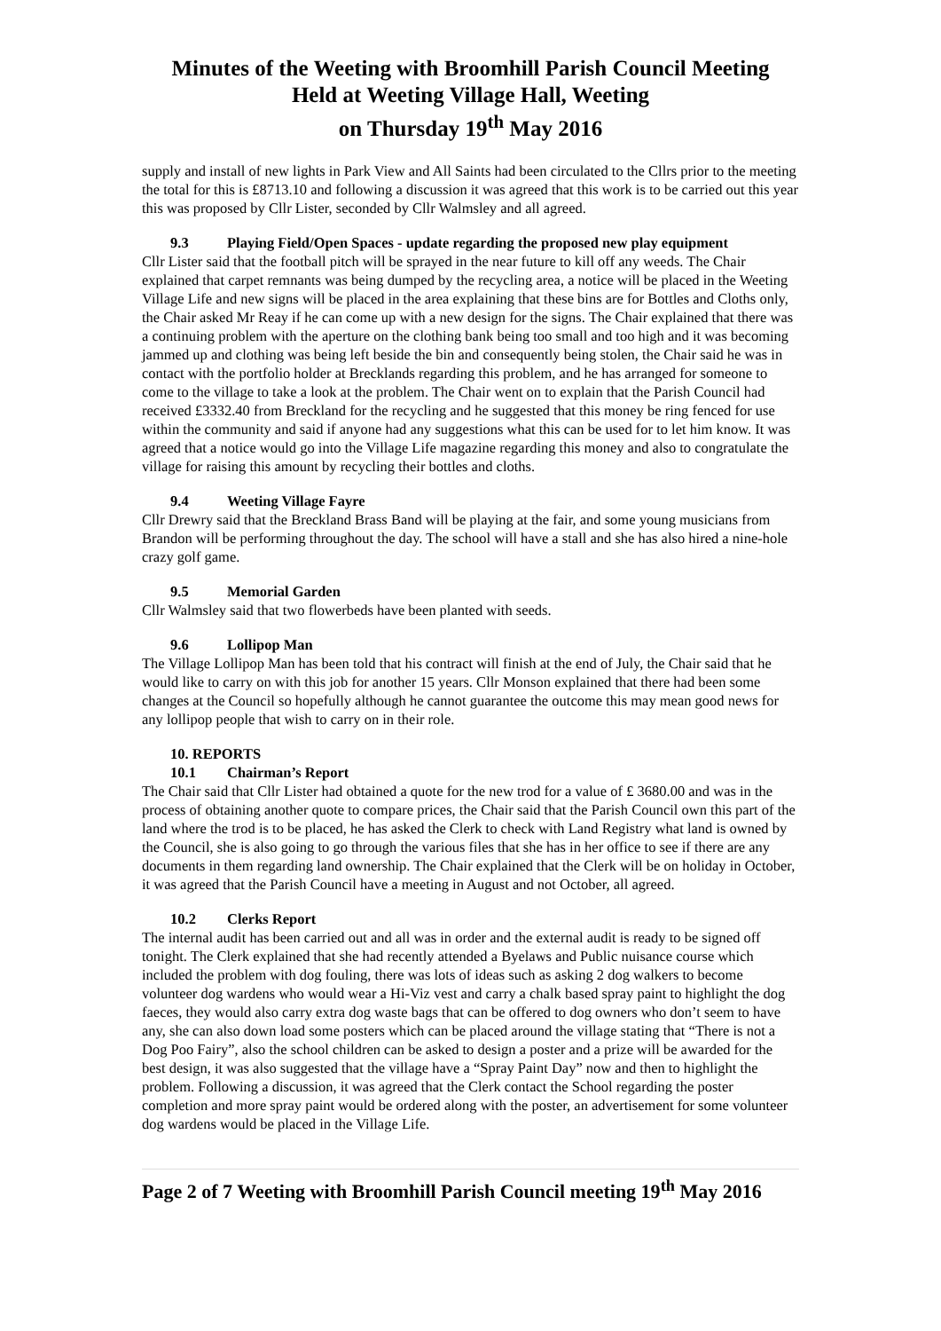Minutes of the Weeting with Broomhill Parish Council Meeting
Held at Weeting Village Hall, Weeting
on Thursday 19<sup>th</sup> May 2016
supply and install of new lights in Park View and All Saints had been circulated to the Cllrs prior to the meeting the total for this is £8713.10 and following a discussion it was agreed that this work is to be carried out this year this was proposed by Cllr Lister, seconded by Cllr Walmsley and all agreed.
9.3 Playing Field/Open Spaces - update regarding the proposed new play equipment
Cllr Lister said that the football pitch will be sprayed in the near future to kill off any weeds. The Chair explained that carpet remnants was being dumped by the recycling area, a notice will be placed in the Weeting Village Life and new signs will be placed in the area explaining that these bins are for Bottles and Cloths only, the Chair asked Mr Reay if he can come up with a new design for the signs. The Chair explained that there was a continuing problem with the aperture on the clothing bank being too small and too high and it was becoming jammed up and clothing was being left beside the bin and consequently being stolen, the Chair said he was in contact with the portfolio holder at Brecklands regarding this problem, and he has arranged for someone to come to the village to take a look at the problem. The Chair went on to explain that the Parish Council had received £3332.40 from Breckland for the recycling and he suggested that this money be ring fenced for use within the community and said if anyone had any suggestions what this can be used for to let him know. It was agreed that a notice would go into the Village Life magazine regarding this money and also to congratulate the village for raising this amount by recycling their bottles and cloths.
9.4 Weeting Village Fayre
Cllr Drewry said that the Breckland Brass Band will be playing at the fair, and some young musicians from Brandon will be performing throughout the day. The school will have a stall and she has also hired a nine-hole crazy golf game.
9.5 Memorial Garden
Cllr Walmsley said that two flowerbeds have been planted with seeds.
9.6 Lollipop Man
The Village Lollipop Man has been told that his contract will finish at the end of July, the Chair said that he would like to carry on with this job for another 15 years. Cllr Monson explained that there had been some changes at the Council so hopefully although he cannot guarantee the outcome this may mean good news for any lollipop people that wish to carry on in their role.
10. REPORTS
10.1 Chairman’s Report
The Chair said that Cllr Lister had obtained a quote for the new trod for a value of £ 3680.00 and was in the process of obtaining another quote to compare prices, the Chair said that the Parish Council own this part of the land where the trod is to be placed, he has asked the Clerk to check with Land Registry what land is owned by the Council, she is also going to go through the various files that she has in her office to see if there are any documents in them regarding land ownership. The Chair explained that the Clerk will be on holiday in October, it was agreed that the Parish Council have a meeting in August and not October, all agreed.
10.2 Clerks Report
The internal audit has been carried out and all was in order and the external audit is ready to be signed off tonight. The Clerk explained that she had recently attended a Byelaws and Public nuisance course which included the problem with dog fouling, there was lots of ideas such as asking 2 dog walkers to become volunteer dog wardens who would wear a Hi-Viz vest and carry a chalk based spray paint to highlight the dog faeces, they would also carry extra dog waste bags that can be offered to dog owners who don’t seem to have any, she can also down load some posters which can be placed around the village stating that “There is not a Dog Poo Fairy”, also the school children can be asked to design a poster and a prize will be awarded for the best design, it was also suggested that the village have a “Spray Paint Day” now and then to highlight the problem. Following a discussion, it was agreed that the Clerk contact the School regarding the poster completion and more spray paint would be ordered along with the poster, an advertisement for some volunteer dog wardens would be placed in the Village Life.
Page 2 of 7 Weeting with Broomhill Parish Council meeting 19<sup>th</sup> May 2016